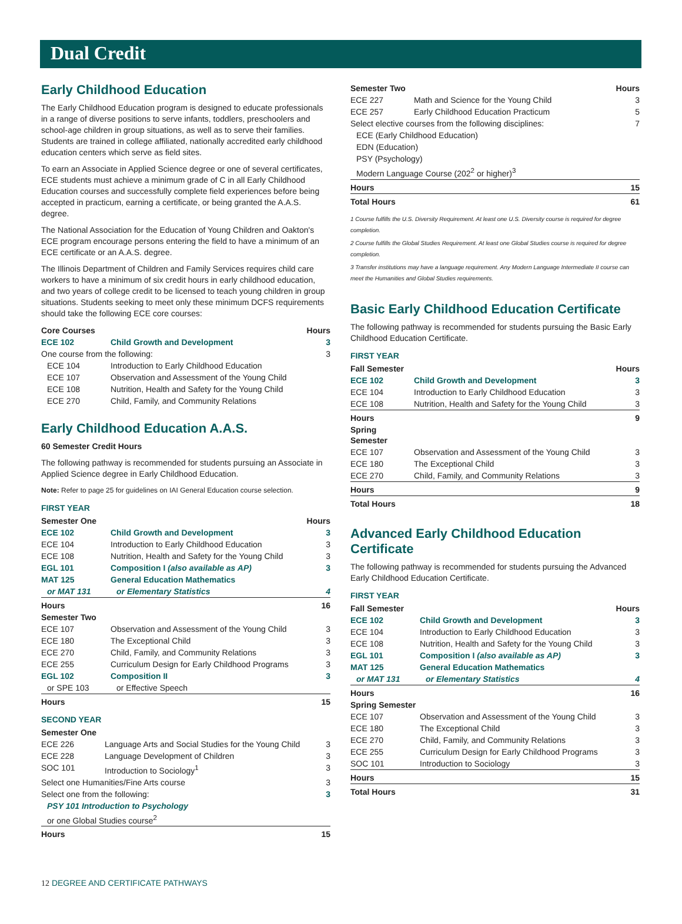Dual Credit
Early Childhood Education
The Early Childhood Education program is designed to educate professionals in a range of diverse positions to serve infants, toddlers, preschoolers and school-age children in group situations, as well as to serve their families. Students are trained in college affiliated, nationally accredited early childhood education centers which serve as field sites.
To earn an Associate in Applied Science degree or one of several certificates, ECE students must achieve a minimum grade of C in all Early Childhood Education courses and successfully complete field experiences before being accepted in practicum, earning a certificate, or being granted the A.A.S. degree.
The National Association for the Education of Young Children and Oakton's ECE program encourage persons entering the field to have a minimum of an ECE certificate or an A.A.S. degree.
The Illinois Department of Children and Family Services requires child care workers to have a minimum of six credit hours in early childhood education, and two years of college credit to be licensed to teach young children in group situations. Students seeking to meet only these minimum DCFS requirements should take the following ECE core courses:
| Core Courses | | Hours |
| --- | --- | --- |
| ECE 102 | Child Growth and Development | 3 |
| One course from the following: | | 3 |
| ECE 104 | Introduction to Early Childhood Education | |
| ECE 107 | Observation and Assessment of the Young Child | |
| ECE 108 | Nutrition, Health and Safety for the Young Child | |
| ECE 270 | Child, Family, and Community Relations | |
Early Childhood Education A.A.S.
60 Semester Credit Hours
The following pathway is recommended for students pursuing an Associate in Applied Science degree in Early Childhood Education.
Note: Refer to page 25 for guidelines on IAI General Education course selection.
FIRST YEAR
| Semester One | | Hours |
| --- | --- | --- |
| ECE 102 | Child Growth and Development | 3 |
| ECE 104 | Introduction to Early Childhood Education | 3 |
| ECE 108 | Nutrition, Health and Safety for the Young Child | 3 |
| EGL 101 | Composition I (also available as AP) | 3 |
| MAT 125 | General Education Mathematics | |
| or MAT 131 | or Elementary Statistics | 4 |
| Hours | | 16 |
| Semester Two | | |
| ECE 107 | Observation and Assessment of the Young Child | 3 |
| ECE 180 | The Exceptional Child | 3 |
| ECE 270 | Child, Family, and Community Relations | 3 |
| ECE 255 | Curriculum Design for Early Childhood Programs | 3 |
| EGL 102 | Composition II | 3 |
| or SPE 103 | or Effective Speech | |
| Hours | | 15 |
SECOND YEAR
| Semester One | | |
| --- | --- | --- |
| ECE 226 | Language Arts and Social Studies for the Young Child | 3 |
| ECE 228 | Language Development of Children | 3 |
| SOC 101 | Introduction to Sociology<sup>1</sup> | 3 |
| Select one Humanities/Fine Arts course | | 3 |
| Select one from the following: | | 3 |
| PSY 101 Introduction to Psychology | | |
| or one Global Studies course<sup>2</sup> | | |
| Hours | | 15 |
| Semester Two | | Hours |
| --- | --- | --- |
| ECE 227 | Math and Science for the Young Child | 3 |
| ECE 257 | Early Childhood Education Practicum | 5 |
| Select elective courses from the following disciplines: | | 7 |
| ECE (Early Childhood Education) | | |
| EDN (Education) | | |
| PSY (Psychology) | | |
| Modern Language Course (202<sup>2</sup> or higher)<sup>3</sup> | | |
| Hours | | 15 |
| Total Hours | | 61 |
1 Course fulfills the U.S. Diversity Requirement. At least one U.S. Diversity course is required for degree completion.
2 Course fulfills the Global Studies Requirement. At least one Global Studies course is required for degree completion.
3 Transfer institutions may have a language requirement. Any Modern Language Intermediate II course can meet the Humanities and Global Studies requirements.
Basic Early Childhood Education Certificate
The following pathway is recommended for students pursuing the Basic Early Childhood Education Certificate.
FIRST YEAR
| Fall Semester | | Hours |
| --- | --- | --- |
| ECE 102 | Child Growth and Development | 3 |
| ECE 104 | Introduction to Early Childhood Education | 3 |
| ECE 108 | Nutrition, Health and Safety for the Young Child | 3 |
| Hours | | 9 |
| Spring Semester | | |
| ECE 107 | Observation and Assessment of the Young Child | 3 |
| ECE 180 | The Exceptional Child | 3 |
| ECE 270 | Child, Family, and Community Relations | 3 |
| Hours | | 9 |
| Total Hours | | 18 |
Advanced Early Childhood Education Certificate
The following pathway is recommended for students pursuing the Advanced Early Childhood Education Certificate.
FIRST YEAR
| Fall Semester | | Hours |
| --- | --- | --- |
| ECE 102 | Child Growth and Development | 3 |
| ECE 104 | Introduction to Early Childhood Education | 3 |
| ECE 108 | Nutrition, Health and Safety for the Young Child | 3 |
| EGL 101 | Composition I (also available as AP) | 3 |
| MAT 125 | General Education Mathematics | |
| or MAT 131 | or Elementary Statistics | 4 |
| Hours | | 16 |
| Spring Semester | | |
| ECE 107 | Observation and Assessment of the Young Child | 3 |
| ECE 180 | The Exceptional Child | 3 |
| ECE 270 | Child, Family, and Community Relations | 3 |
| ECE 255 | Curriculum Design for Early Childhood Programs | 3 |
| SOC 101 | Introduction to Sociology | 3 |
| Hours | | 15 |
| Total Hours | | 31 |
12 DEGREE AND CERTIFICATE PATHWAYS